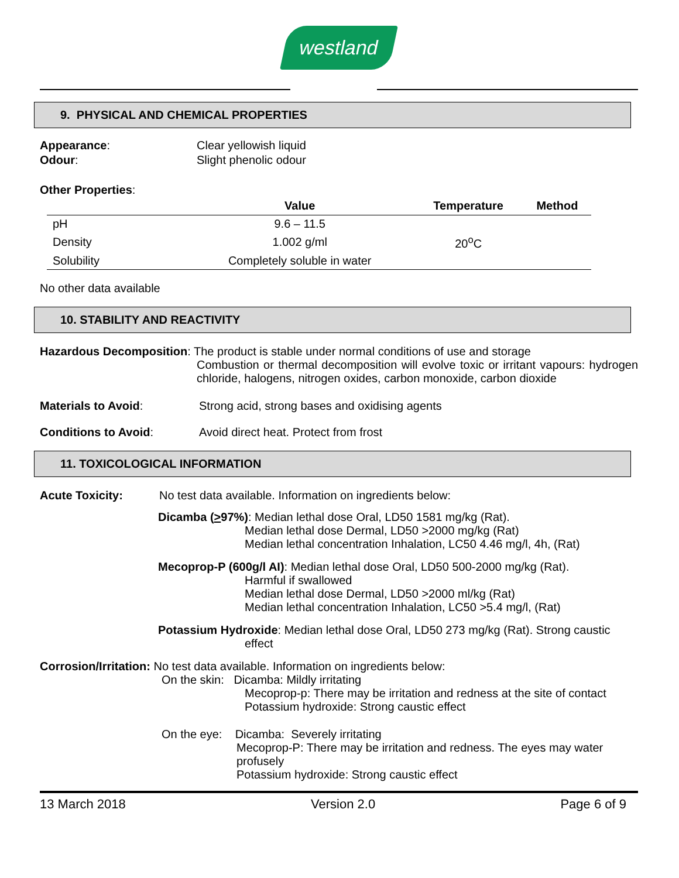westland
9. PHYSICAL AND CHEMICAL PROPERTIES
Appearance: Clear yellowish liquid
Odour: Slight phenolic odour
Other Properties:
| | Value | Temperature | Method |
| --- | --- | --- | --- |
| pH | 9.6 – 11.5 | | |
| Density | 1.002 g/ml | 20<sup>o</sup>C | |
| Solubility | Completely soluble in water | | |
No other data available
10. STABILITY AND REACTIVITY
Hazardous Decomposition: The product is stable under normal conditions of use and storage
Combustion or thermal decomposition will evolve toxic or irritant vapours: hydrogen chloride, halogens, nitrogen oxides, carbon monoxide, carbon dioxide
Materials to Avoid: Strong acid, strong bases and oxidising agents
Conditions to Avoid: Avoid direct heat. Protect from frost
11. TOXICOLOGICAL INFORMATION
Acute Toxicity: No test data available. Information on ingredients below:
Dicamba (>97%): Median lethal dose Oral, LD50 1581 mg/kg (Rat).
Median lethal dose Dermal, LD50 >2000 mg/kg (Rat)
Median lethal concentration Inhalation, LC50 4.46 mg/l, 4h, (Rat)
Mecoprop-P (600g/l AI): Median lethal dose Oral, LD50 500-2000 mg/kg (Rat).
Harmful if swallowed
Median lethal dose Dermal, LD50 >2000 ml/kg (Rat)
Median lethal concentration Inhalation, LC50 >5.4 mg/l, (Rat)
Potassium Hydroxide: Median lethal dose Oral, LD50 273 mg/kg (Rat). Strong caustic
effect
Corrosion/Irritation: No test data available. Information on ingredients below:
On the skin: Dicamba: Mildly irritating
Mecoprop-p: There may be irritation and redness at the site of contact
Potassium hydroxide: Strong caustic effect
On the eye: Dicamba: Severely irritating
Mecoprop-P: There may be irritation and redness. The eyes may water profusely
Potassium hydroxide: Strong caustic effect
13 March 2018 Version 2.0 Page 6 of 9